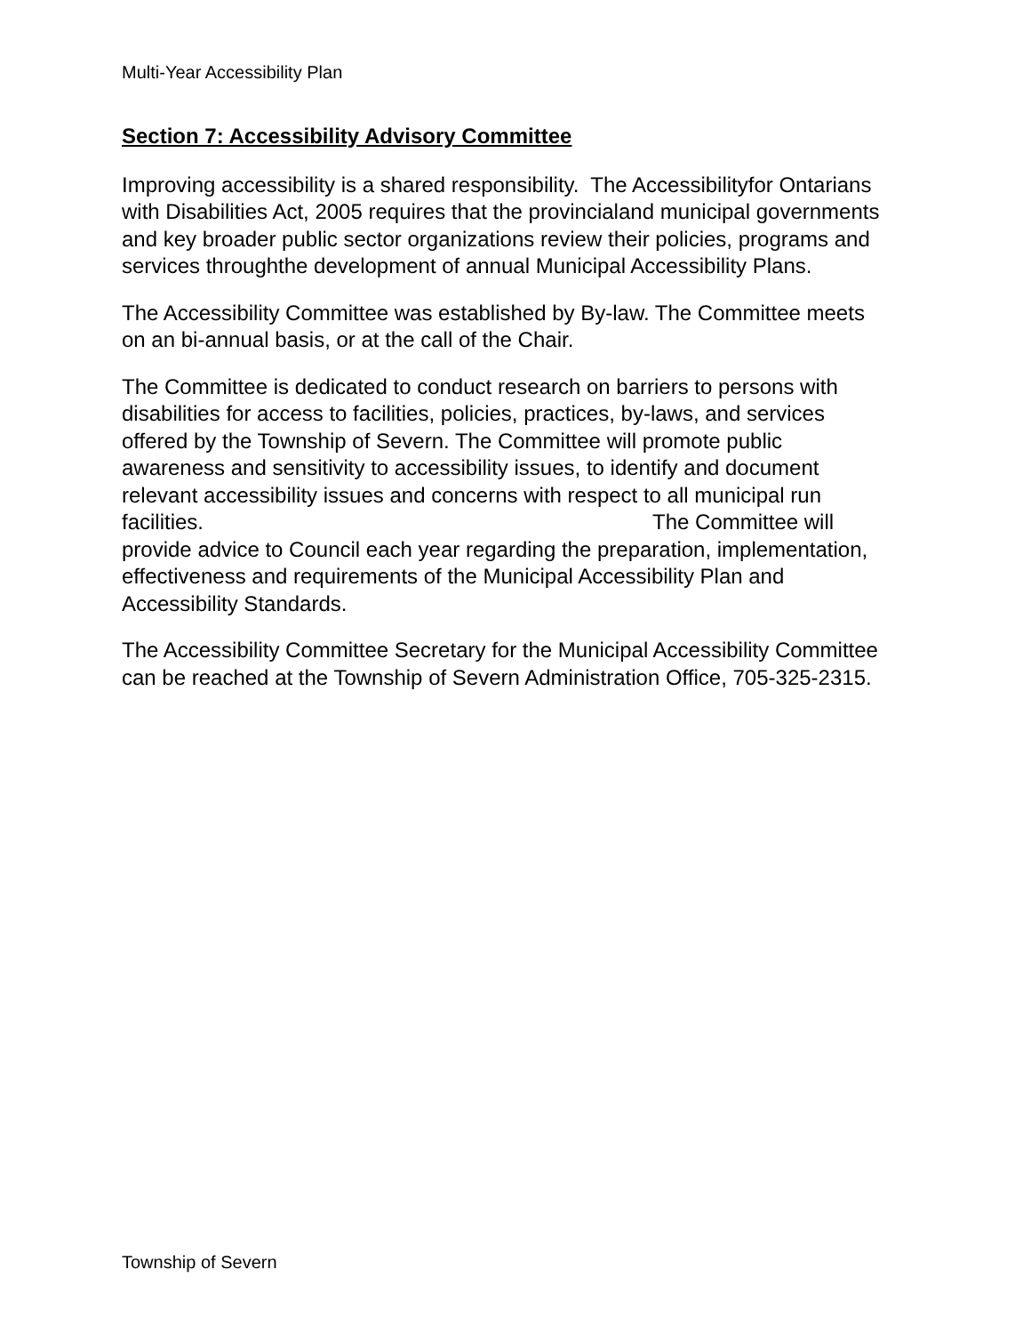Multi-Year Accessibility Plan
Section 7: Accessibility Advisory Committee
Improving accessibility is a shared responsibility. The Accessibilityfor Ontarians with Disabilities Act, 2005 requires that the provincialand municipal governments and key broader public sector organizations review their policies, programs and services throughthe development of annual Municipal Accessibility Plans.
The Accessibility Committee was established by By-law. The Committee meets on an bi-annual basis, or at the call of the Chair.
The Committee is dedicated to conduct research on barriers to persons with disabilities for access to facilities, policies, practices, by-laws, and services offered by the Township of Severn. The Committee will promote public awareness and sensitivity to accessibility issues, to identify and document relevant accessibility issues and concerns with respect to all municipal run facilities. The Committee will provide advice to Council each year regarding the preparation, implementation, effectiveness and requirements of the Municipal Accessibility Plan and Accessibility Standards.
The Accessibility Committee Secretary for the Municipal Accessibility Committee can be reached at the Township of Severn Administration Office, 705-325-2315.
Township of Severn